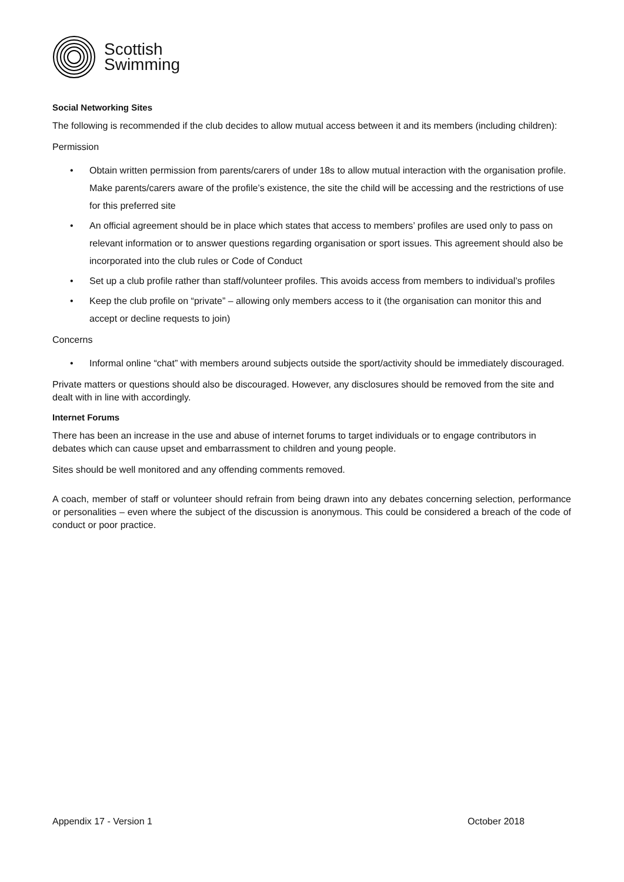Scottish
Swimming
Social Networking Sites
The following is recommended if the club decides to allow mutual access between it and its members (including children):
Permission
• Obtain written permission from parents/carers of under 18s to allow mutual interaction with the organisation profile. Make parents/carers aware of the profile’s existence, the site the child will be accessing and the restrictions of use for this preferred site
• An official agreement should be in place which states that access to members’ profiles are used only to pass on relevant information or to answer questions regarding organisation or sport issues. This agreement should also be incorporated into the club rules or Code of Conduct
• Set up a club profile rather than staff/volunteer profiles. This avoids access from members to individual’s profiles
• Keep the club profile on “private” – allowing only members access to it (the organisation can monitor this and accept or decline requests to join)
Concerns
• Informal online “chat” with members around subjects outside the sport/activity should be immediately discouraged.
Private matters or questions should also be discouraged. However, any disclosures should be removed from the site and dealt with in line with accordingly.
Internet Forums
There has been an increase in the use and abuse of internet forums to target individuals or to engage contributors in debates which can cause upset and embarrassment to children and young people.
Sites should be well monitored and any offending comments removed.
A coach, member of staff or volunteer should refrain from being drawn into any debates concerning selection, performance or personalities – even where the subject of the discussion is anonymous. This could be considered a breach of the code of conduct or poor practice.
Appendix 17 - Version 1 October 2018